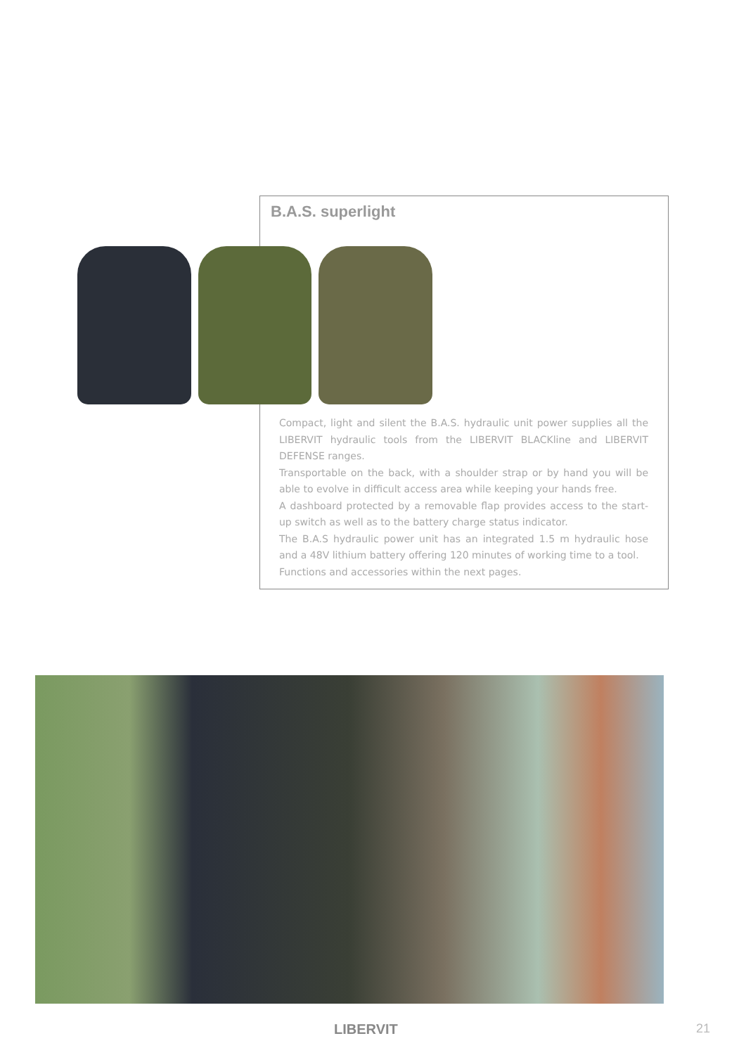B.A.S. superlight
Compact, light and silent the B.A.S. hydraulic unit power supplies all the LIBERVIT hydraulic tools from the LIBERVIT BLACKline and LIBERVIT DEFENSE ranges.
Transportable on the back, with a shoulder strap or by hand you will be able to evolve in difficult access area while keeping your hands free.
A dashboard protected by a removable flap provides access to the start-up switch as well as to the battery charge status indicator.
The B.A.S hydraulic power unit has an integrated 1.5 m hydraulic hose and a 48V lithium battery offering 120 minutes of working time to a tool.
Functions and accessories within the next pages.
LIBERVIT 21